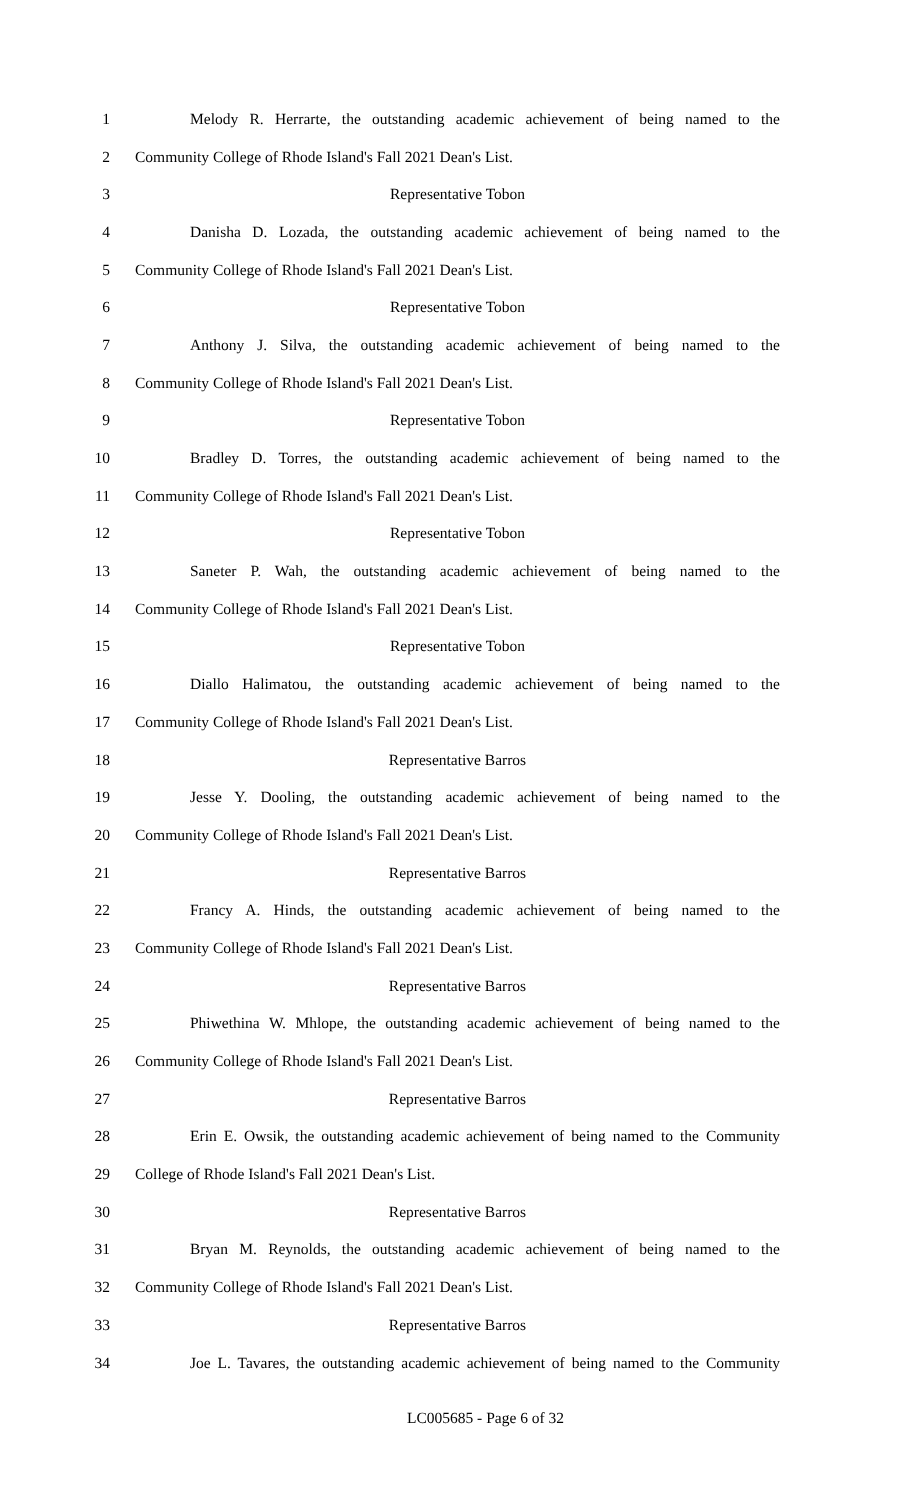1
Melody R. Herrarte, the outstanding academic achievement of being named to the
2 Community College of Rhode Island's Fall 2021 Dean's List.
3 Representative Tobon
4
Danisha D. Lozada, the outstanding academic achievement of being named to the
5 Community College of Rhode Island's Fall 2021 Dean's List.
6 Representative Tobon
7
Anthony J. Silva, the outstanding academic achievement of being named to the
8 Community College of Rhode Island's Fall 2021 Dean's List.
9 Representative Tobon
10
Bradley D. Torres, the outstanding academic achievement of being named to the
11 Community College of Rhode Island's Fall 2021 Dean's List.
12 Representative Tobon
13
Saneter P. Wah, the outstanding academic achievement of being named to the
14 Community College of Rhode Island's Fall 2021 Dean's List.
15 Representative Tobon
16
Diallo Halimatou, the outstanding academic achievement of being named to the
17 Community College of Rhode Island's Fall 2021 Dean's List.
18 Representative Barros
19
Jesse Y. Dooling, the outstanding academic achievement of being named to the
20 Community College of Rhode Island's Fall 2021 Dean's List.
21 Representative Barros
22
Francy A. Hinds, the outstanding academic achievement of being named to the
23 Community College of Rhode Island's Fall 2021 Dean's List.
24 Representative Barros
25
Phiwethina W. Mhlope, the outstanding academic achievement of being named to the
26 Community College of Rhode Island's Fall 2021 Dean's List.
27 Representative Barros
28
Erin E. Owsik, the outstanding academic achievement of being named to the Community
29 College of Rhode Island's Fall 2021 Dean's List.
30 Representative Barros
31
Bryan M. Reynolds, the outstanding academic achievement of being named to the
32 Community College of Rhode Island's Fall 2021 Dean's List.
33 Representative Barros
34
Joe L. Tavares, the outstanding academic achievement of being named to the Community
LC005685 - Page 6 of 32